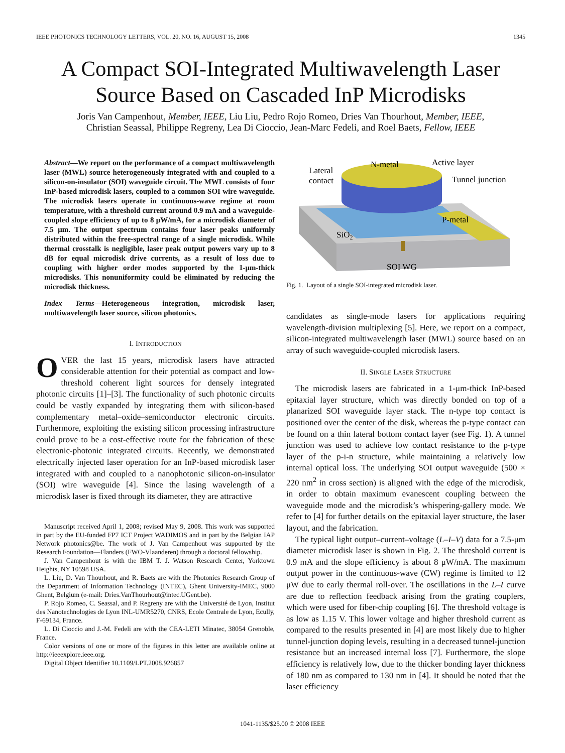IEEE PHOTONICS TECHNOLOGY LETTERS, VOL. 20, NO. 16, AUGUST 15, 2008 1345
A Compact SOI-Integrated Multiwavelength Laser Source Based on Cascaded InP Microdisks
Joris Van Campenhout, Member, IEEE, Liu Liu, Pedro Rojo Romeo, Dries Van Thourhout, Member, IEEE,
Christian Seassal, Philippe Regreny, Lea Di Cioccio, Jean-Marc Fedeli, and Roel Baets, Fellow, IEEE
Abstract—We report on the performance of a compact multiwavelength laser (MWL) source heterogeneously integrated with and coupled to a silicon-on-insulator (SOI) waveguide circuit. The MWL consists of four InP-based microdisk lasers, coupled to a common SOI wire waveguide. The microdisk lasers operate in continuous-wave regime at room temperature, with a threshold current around 0.9 mA and a waveguide-coupled slope efficiency of up to 8 μW/mA, for a microdisk diameter of 7.5 μm. The output spectrum contains four laser peaks uniformly distributed within the free-spectral range of a single microdisk. While thermal crosstalk is negligible, laser peak output powers vary up to 8 dB for equal microdisk drive currents, as a result of loss due to coupling with higher order modes supported by the 1-μm-thick microdisks. This nonuniformity could be eliminated by reducing the microdisk thickness.
Index Terms—Heterogeneous integration, microdisk laser, multiwavelength laser source, silicon photonics.
I. INTRODUCTION
OVER the last 15 years, microdisk lasers have attracted considerable attention for their potential as compact and low-threshold coherent light sources for densely integrated photonic circuits [1]–[3]. The functionality of such photonic circuits could be vastly expanded by integrating them with silicon-based complementary metal–oxide–semiconductor electronic circuits. Furthermore, exploiting the existing silicon processing infrastructure could prove to be a cost-effective route for the fabrication of these electronic-photonic integrated circuits. Recently, we demonstrated electrically injected laser operation for an InP-based microdisk laser integrated with and coupled to a nanophotonic silicon-on-insulator (SOI) wire waveguide [4]. Since the lasing wavelength of a microdisk laser is fixed through its diameter, they are attractive
Manuscript received April 1, 2008; revised May 9, 2008. This work was supported in part by the EU-funded FP7 ICT Project WADIMOS and in part by the Belgian IAP Network photonics@be. The work of J. Van Campenhout was supported by the Research Foundation—Flanders (FWO-Vlaanderen) through a doctoral fellowship.
J. Van Campenhout is with the IBM T. J. Watson Research Center, Yorktown Heights, NY 10598 USA.
L. Liu, D. Van Thourhout, and R. Baets are with the Photonics Research Group of the Department of Information Technology (INTEC), Ghent University-IMEC, 9000 Ghent, Belgium (e-mail: Dries.VanThourhout@intec.UGent.be).
P. Rojo Romeo, C. Seassal, and P. Regreny are with the Université de Lyon, Institut des Nanotechnologies de Lyon INL-UMR5270, CNRS, Ecole Centrale de Lyon, Ecully, F-69134, France.
L. Di Cioccio and J.-M. Fedeli are with the CEA-LETI Minatec, 38054 Grenoble, France.
Color versions of one or more of the figures in this letter are available online at http://ieeexplore.ieee.org.
Digital Object Identifier 10.1109/LPT.2008.926857
Lateral
contact
N-metal
Active layer
Tunnel junction
P-metal
SiO2
SOI WG
Fig. 1. Layout of a single SOI-integrated microdisk laser.
candidates as single-mode lasers for applications requiring wavelength-division multiplexing [5]. Here, we report on a compact, silicon-integrated multiwavelength laser (MWL) source based on an array of such waveguide-coupled microdisk lasers.
II. SINGLE LASER STRUCTURE
The microdisk lasers are fabricated in a 1-μm-thick InP-based epitaxial layer structure, which was directly bonded on top of a planarized SOI waveguide layer stack. The n-type top contact is positioned over the center of the disk, whereas the p-type contact can be found on a thin lateral bottom contact layer (see Fig. 1). A tunnel junction was used to achieve low contact resistance to the p-type layer of the p-i-n structure, while maintaining a relatively low internal optical loss. The underlying SOI output waveguide (500 × 220 nm<sup>2</sup> in cross section) is aligned with the edge of the microdisk, in order to obtain maximum evanescent coupling between the waveguide mode and the microdisk’s whispering-gallery mode. We refer to [4] for further details on the epitaxial layer structure, the laser layout, and the fabrication.
The typical light output–current–voltage (L–I–V) data for a 7.5-μm diameter microdisk laser is shown in Fig. 2. The threshold current is 0.9 mA and the slope efficiency is about 8 μW/mA. The maximum output power in the continuous-wave (CW) regime is limited to 12 μW due to early thermal roll-over. The oscillations in the L–I curve are due to reflection feedback arising from the grating couplers, which were used for fiber-chip coupling [6]. The threshold voltage is as low as 1.15 V. This lower voltage and higher threshold current as compared to the results presented in [4] are most likely due to higher tunnel-junction doping levels, resulting in a decreased tunnel-junction resistance but an increased internal loss [7]. Furthermore, the slope efficiency is relatively low, due to the thicker bonding layer thickness of 180 nm as compared to 130 nm in [4]. It should be noted that the laser efficiency
1041-1135/$25.00 © 2008 IEEE